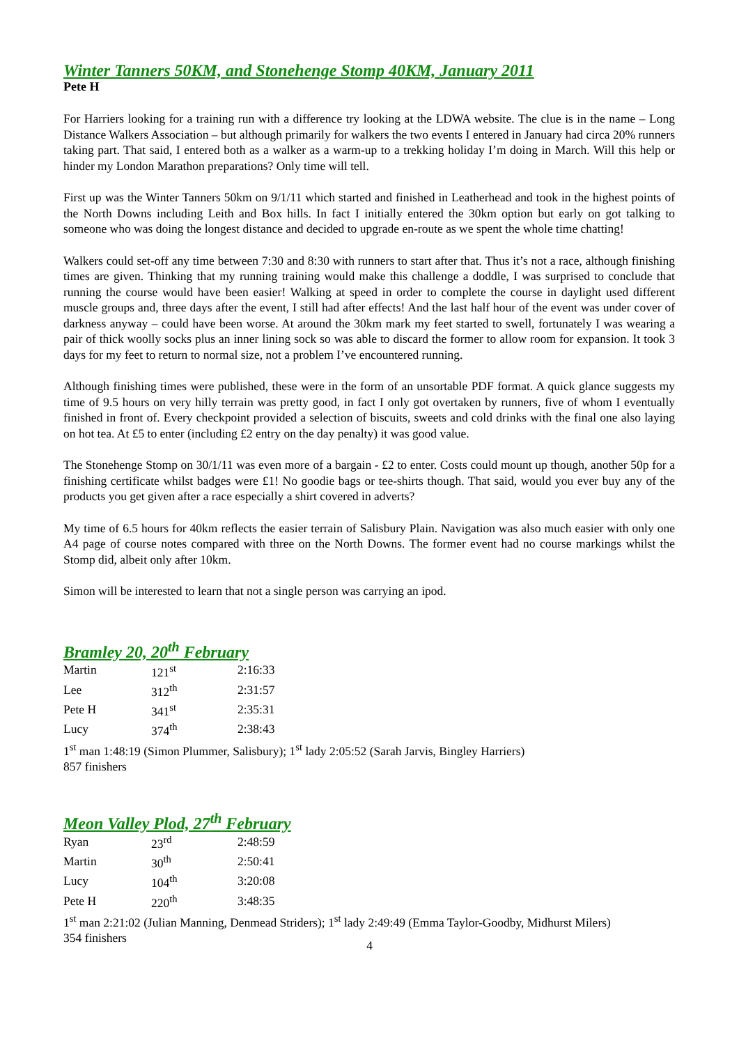Winter Tanners 50KM, and Stonehenge Stomp 40KM, January 2011
Pete H
For Harriers looking for a training run with a difference try looking at the LDWA website. The clue is in the name – Long Distance Walkers Association – but although primarily for walkers the two events I entered in January had circa 20% runners taking part. That said, I entered both as a walker as a warm-up to a trekking holiday I’m doing in March. Will this help or hinder my London Marathon preparations? Only time will tell.
First up was the Winter Tanners 50km on 9/1/11 which started and finished in Leatherhead and took in the highest points of the North Downs including Leith and Box hills. In fact I initially entered the 30km option but early on got talking to someone who was doing the longest distance and decided to upgrade en-route as we spent the whole time chatting!
Walkers could set-off any time between 7:30 and 8:30 with runners to start after that. Thus it’s not a race, although finishing times are given. Thinking that my running training would make this challenge a doddle, I was surprised to conclude that running the course would have been easier! Walking at speed in order to complete the course in daylight used different muscle groups and, three days after the event, I still had after effects! And the last half hour of the event was under cover of darkness anyway – could have been worse. At around the 30km mark my feet started to swell, fortunately I was wearing a pair of thick woolly socks plus an inner lining sock so was able to discard the former to allow room for expansion. It took 3 days for my feet to return to normal size, not a problem I’ve encountered running.
Although finishing times were published, these were in the form of an unsortable PDF format. A quick glance suggests my time of 9.5 hours on very hilly terrain was pretty good, in fact I only got overtaken by runners, five of whom I eventually finished in front of. Every checkpoint provided a selection of biscuits, sweets and cold drinks with the final one also laying on hot tea. At £5 to enter (including £2 entry on the day penalty) it was good value.
The Stonehenge Stomp on 30/1/11 was even more of a bargain - £2 to enter. Costs could mount up though, another 50p for a finishing certificate whilst badges were £1! No goodie bags or tee-shirts though. That said, would you ever buy any of the products you get given after a race especially a shirt covered in adverts?
My time of 6.5 hours for 40km reflects the easier terrain of Salisbury Plain. Navigation was also much easier with only one A4 page of course notes compared with three on the North Downs. The former event had no course markings whilst the Stomp did, albeit only after 10km.
Simon will be interested to learn that not a single person was carrying an ipod.
Bramley 20, 20<sup>th</sup> February
| Martin | 121<sup>st</sup> | 2:16:33 |
| Lee | 312<sup>th</sup> | 2:31:57 |
| Pete H | 341<sup>st</sup> | 2:35:31 |
| Lucy | 374<sup>th</sup> | 2:38:43 |
1<sup>st</sup> man 1:48:19 (Simon Plummer, Salisbury); 1<sup>st</sup> lady 2:05:52 (Sarah Jarvis, Bingley Harriers)
857 finishers
Meon Valley Plod, 27<sup>th</sup> February
| Ryan | 23<sup>rd</sup> | 2:48:59 |
| Martin | 30<sup>th</sup> | 2:50:41 |
| Lucy | 104<sup>th</sup> | 3:20:08 |
| Pete H | 220<sup>th</sup> | 3:48:35 |
1<sup>st</sup> man 2:21:02 (Julian Manning, Denmead Striders); 1<sup>st</sup> lady 2:49:49 (Emma Taylor-Goodby, Midhurst Milers)
354 finishers
4